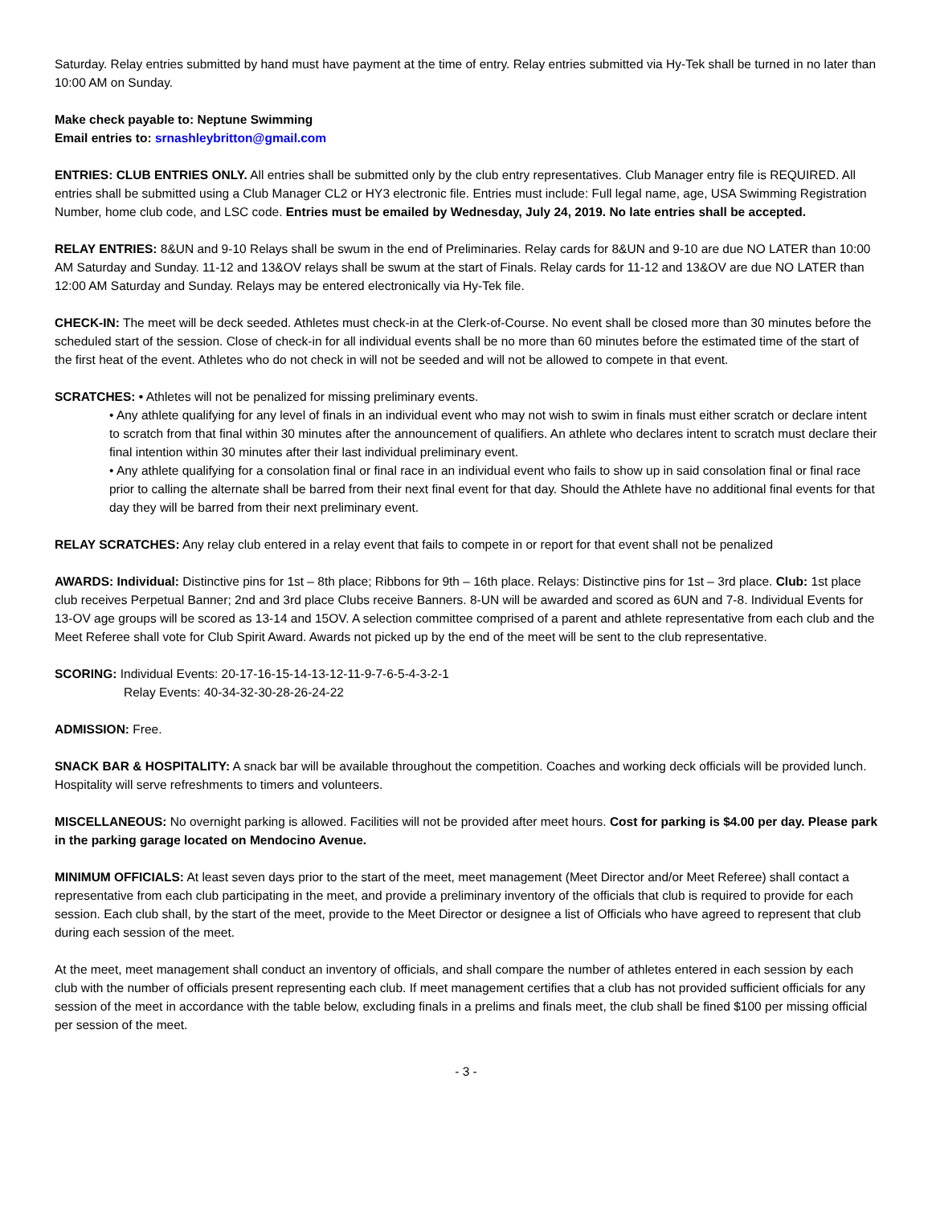Saturday. Relay entries submitted by hand must have payment at the time of entry. Relay entries submitted via Hy-Tek shall be turned in no later than 10:00 AM on Sunday.
Make check payable to: Neptune Swimming
Email entries to: srnashleybritton@gmail.com
ENTRIES: CLUB ENTRIES ONLY. All entries shall be submitted only by the club entry representatives. Club Manager entry file is REQUIRED. All entries shall be submitted using a Club Manager CL2 or HY3 electronic file. Entries must include: Full legal name, age, USA Swimming Registration Number, home club code, and LSC code. Entries must be emailed by Wednesday, July 24, 2019. No late entries shall be accepted.
RELAY ENTRIES: 8&UN and 9-10 Relays shall be swum in the end of Preliminaries. Relay cards for 8&UN and 9-10 are due NO LATER than 10:00 AM Saturday and Sunday. 11-12 and 13&OV relays shall be swum at the start of Finals. Relay cards for 11-12 and 13&OV are due NO LATER than 12:00 AM Saturday and Sunday. Relays may be entered electronically via Hy-Tek file.
CHECK-IN: The meet will be deck seeded. Athletes must check-in at the Clerk-of-Course. No event shall be closed more than 30 minutes before the scheduled start of the session. Close of check-in for all individual events shall be no more than 60 minutes before the estimated time of the start of the first heat of the event. Athletes who do not check in will not be seeded and will not be allowed to compete in that event.
SCRATCHES: • Athletes will not be penalized for missing preliminary events.
• Any athlete qualifying for any level of finals in an individual event who may not wish to swim in finals must either scratch or declare intent to scratch from that final within 30 minutes after the announcement of qualifiers. An athlete who declares intent to scratch must declare their final intention within 30 minutes after their last individual preliminary event.
• Any athlete qualifying for a consolation final or final race in an individual event who fails to show up in said consolation final or final race prior to calling the alternate shall be barred from their next final event for that day. Should the Athlete have no additional final events for that day they will be barred from their next preliminary event.
RELAY SCRATCHES: Any relay club entered in a relay event that fails to compete in or report for that event shall not be penalized
AWARDS: Individual: Distinctive pins for 1st – 8th place; Ribbons for 9th – 16th place. Relays: Distinctive pins for 1st – 3rd place. Club: 1st place club receives Perpetual Banner; 2nd and 3rd place Clubs receive Banners. 8-UN will be awarded and scored as 6UN and 7-8. Individual Events for 13-OV age groups will be scored as 13-14 and 15OV. A selection committee comprised of a parent and athlete representative from each club and the Meet Referee shall vote for Club Spirit Award. Awards not picked up by the end of the meet will be sent to the club representative.
SCORING: Individual Events: 20-17-16-15-14-13-12-11-9-7-6-5-4-3-2-1
Relay Events: 40-34-32-30-28-26-24-22
ADMISSION: Free.
SNACK BAR & HOSPITALITY: A snack bar will be available throughout the competition. Coaches and working deck officials will be provided lunch. Hospitality will serve refreshments to timers and volunteers.
MISCELLANEOUS: No overnight parking is allowed. Facilities will not be provided after meet hours. Cost for parking is $4.00 per day. Please park in the parking garage located on Mendocino Avenue.
MINIMUM OFFICIALS: At least seven days prior to the start of the meet, meet management (Meet Director and/or Meet Referee) shall contact a representative from each club participating in the meet, and provide a preliminary inventory of the officials that club is required to provide for each session. Each club shall, by the start of the meet, provide to the Meet Director or designee a list of Officials who have agreed to represent that club during each session of the meet.
At the meet, meet management shall conduct an inventory of officials, and shall compare the number of athletes entered in each session by each club with the number of officials present representing each club. If meet management certifies that a club has not provided sufficient officials for any session of the meet in accordance with the table below, excluding finals in a prelims and finals meet, the club shall be fined $100 per missing official per session of the meet.
- 3 -